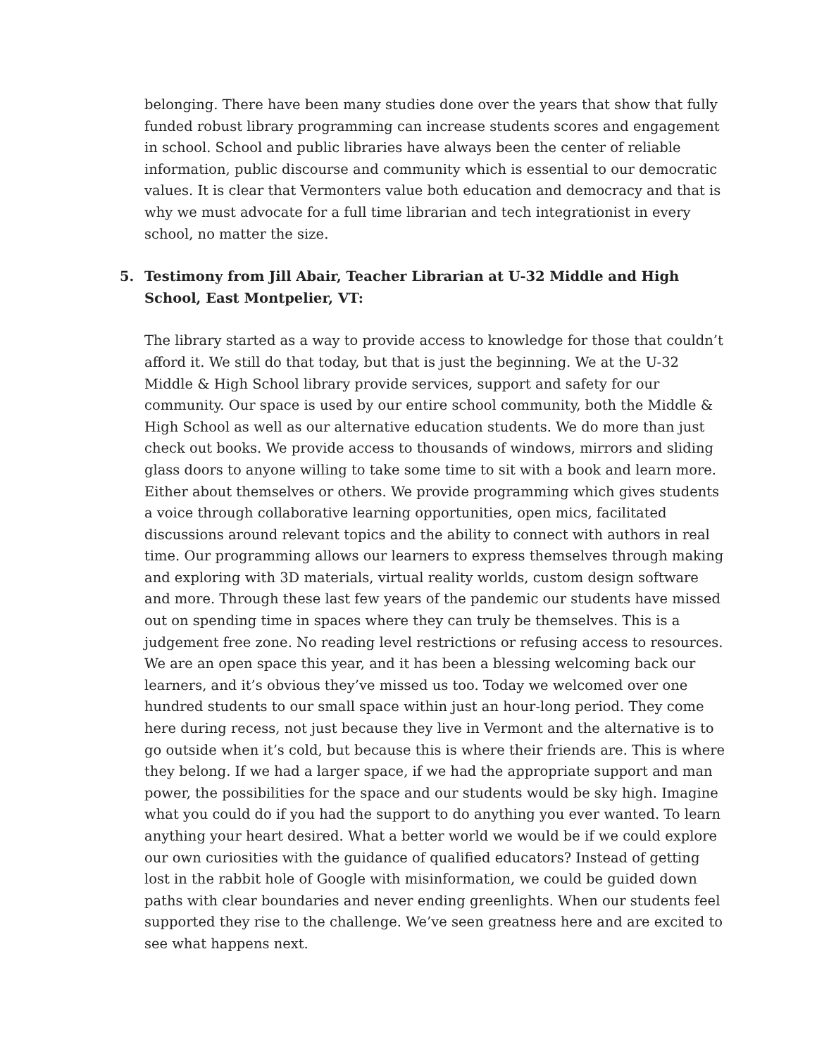belonging. There have been many studies done over the years that show that fully funded robust library programming can increase students scores and engagement in school. School and public libraries have always been the center of reliable information, public discourse and community which is essential to our democratic values. It is clear that Vermonters value both education and democracy and that is why we must advocate for a full time librarian and tech integrationist in every school, no matter the size.
5. Testimony from Jill Abair, Teacher Librarian at U-32 Middle and High School, East Montpelier, VT:
The library started as a way to provide access to knowledge for those that couldn’t afford it. We still do that today, but that is just the beginning. We at the U-32 Middle & High School library provide services, support and safety for our community. Our space is used by our entire school community, both the Middle & High School as well as our alternative education students. We do more than just check out books. We provide access to thousands of windows, mirrors and sliding glass doors to anyone willing to take some time to sit with a book and learn more. Either about themselves or others. We provide programming which gives students a voice through collaborative learning opportunities, open mics, facilitated discussions around relevant topics and the ability to connect with authors in real time. Our programming allows our learners to express themselves through making and exploring with 3D materials, virtual reality worlds, custom design software and more. Through these last few years of the pandemic our students have missed out on spending time in spaces where they can truly be themselves. This is a judgement free zone. No reading level restrictions or refusing access to resources. We are an open space this year, and it has been a blessing welcoming back our learners, and it’s obvious they’ve missed us too. Today we welcomed over one hundred students to our small space within just an hour-long period. They come here during recess, not just because they live in Vermont and the alternative is to go outside when it’s cold, but because this is where their friends are. This is where they belong. If we had a larger space, if we had the appropriate support and man power, the possibilities for the space and our students would be sky high. Imagine what you could do if you had the support to do anything you ever wanted. To learn anything your heart desired. What a better world we would be if we could explore our own curiosities with the guidance of qualified educators? Instead of getting lost in the rabbit hole of Google with misinformation, we could be guided down paths with clear boundaries and never ending greenlights. When our students feel supported they rise to the challenge. We’ve seen greatness here and are excited to see what happens next.